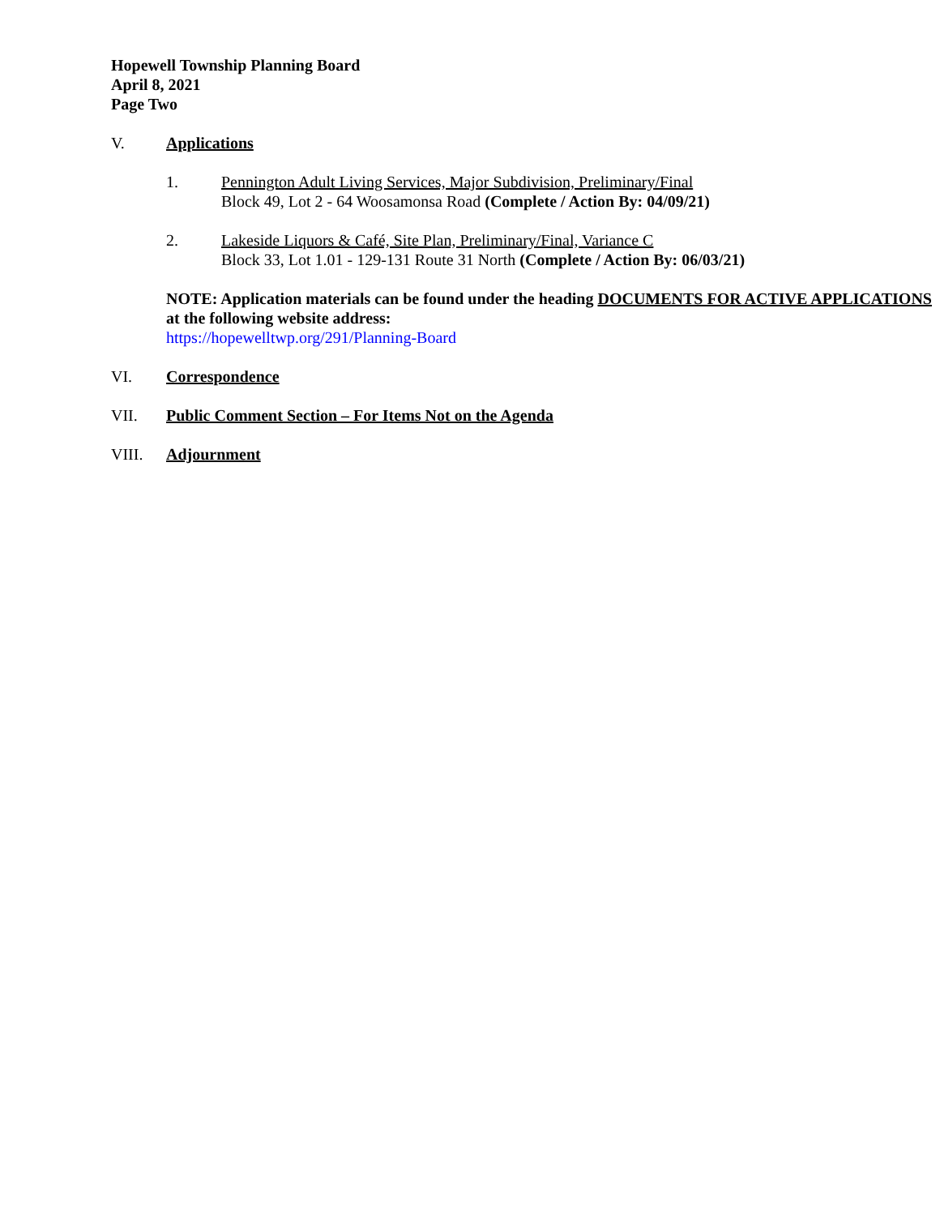Hopewell Township Planning Board
April 8, 2021
Page Two
V. Applications
1. Pennington Adult Living Services, Major Subdivision, Preliminary/Final
Block 49, Lot 2 - 64 Woosamonsa Road (Complete / Action By: 04/09/21)
2. Lakeside Liquors & Café, Site Plan, Preliminary/Final, Variance C
Block 33, Lot 1.01 - 129-131 Route 31 North (Complete / Action By: 06/03/21)
NOTE: Application materials can be found under the heading DOCUMENTS FOR ACTIVE APPLICATIONS at the following website address:
https://hopewelltwp.org/291/Planning-Board
VI. Correspondence
VII. Public Comment Section – For Items Not on the Agenda
VIII. Adjournment